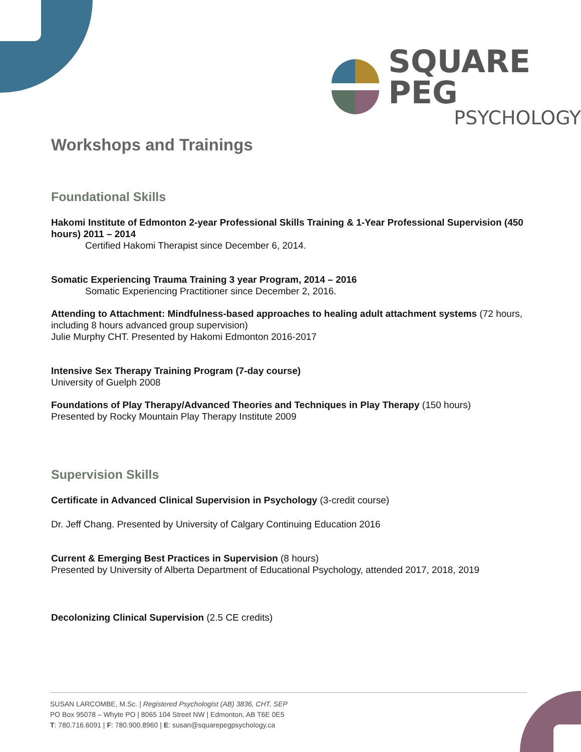SQUARE PEG
PSYCHOLOGY
Workshops and Trainings
Foundational Skills
Hakomi Institute of Edmonton 2-year Professional Skills Training & 1-Year Professional Supervision (450 hours) 2011 – 2014
Certified Hakomi Therapist since December 6, 2014.
Somatic Experiencing Trauma Training 3 year Program, 2014 – 2016
Somatic Experiencing Practitioner since December 2, 2016.
Attending to Attachment: Mindfulness-based approaches to healing adult attachment systems (72 hours, including 8 hours advanced group supervision)
Julie Murphy CHT. Presented by Hakomi Edmonton 2016-2017
Intensive Sex Therapy Training Program (7-day course)
University of Guelph 2008
Foundations of Play Therapy/Advanced Theories and Techniques in Play Therapy (150 hours)
Presented by Rocky Mountain Play Therapy Institute 2009
Supervision Skills
Certificate in Advanced Clinical Supervision in Psychology (3-credit course)
Dr. Jeff Chang. Presented by University of Calgary Continuing Education 2016
Current & Emerging Best Practices in Supervision (8 hours)
Presented by University of Alberta Department of Educational Psychology, attended 2017, 2018, 2019
Decolonizing Clinical Supervision (2.5 CE credits)
SUSAN LARCOMBE, M.Sc. | Registered Psychologist (AB) 3836, CHT, SEP
PO Box 95078 – Whyte PO | 8065 104 Street NW | Edmonton, AB T6E 0E5
T: 780.716.6091 | F: 780.900.8960 | E: susan@squarepegpsychology.ca